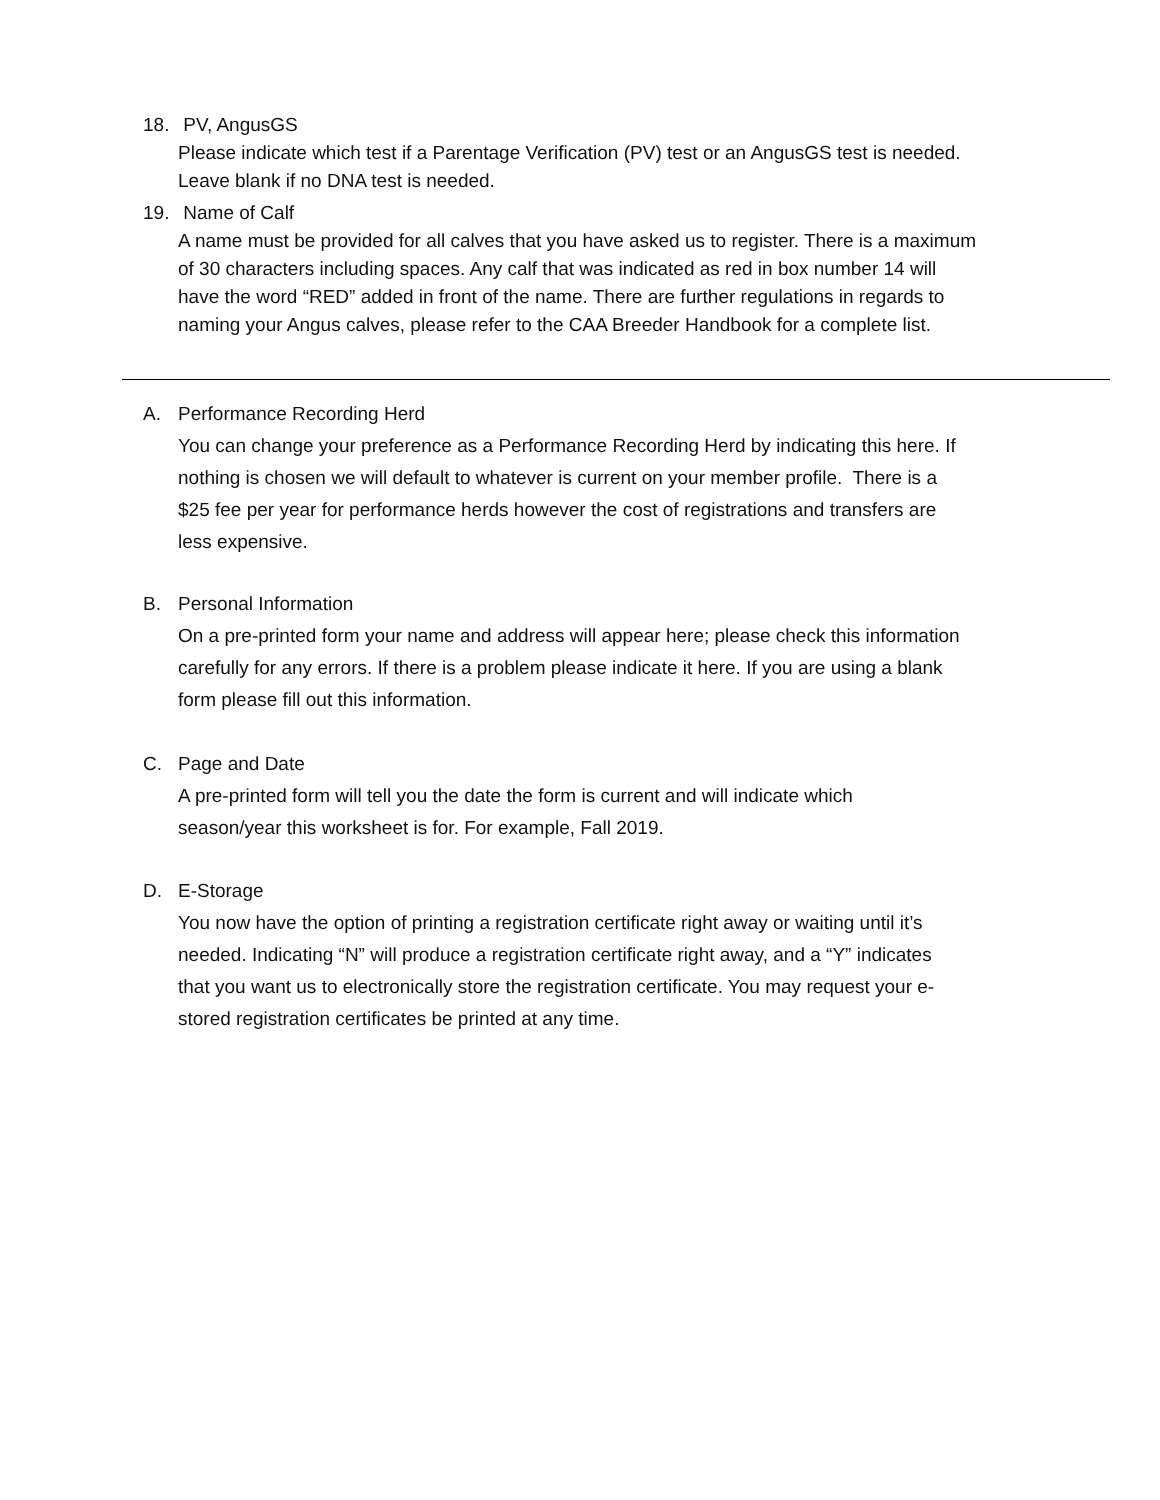18. PV, AngusGS
Please indicate which test if a Parentage Verification (PV) test or an AngusGS test is needed.
Leave blank if no DNA test is needed.
19. Name of Calf
A name must be provided for all calves that you have asked us to register. There is a maximum
of 30 characters including spaces. Any calf that was indicated as red in box number 14 will
have the word “RED” added in front of the name. There are further regulations in regards to
naming your Angus calves, please refer to the CAA Breeder Handbook for a complete list.
A. Performance Recording Herd
You can change your preference as a Performance Recording Herd by indicating this here. If
nothing is chosen we will default to whatever is current on your member profile. There is a
$25 fee per year for performance herds however the cost of registrations and transfers are
less expensive.
B. Personal Information
On a pre-printed form your name and address will appear here; please check this information
carefully for any errors. If there is a problem please indicate it here. If you are using a blank
form please fill out this information.
C. Page and Date
A pre-printed form will tell you the date the form is current and will indicate which
season/year this worksheet is for. For example, Fall 2019.
D. E-Storage
You now have the option of printing a registration certificate right away or waiting until it’s
needed. Indicating “N” will produce a registration certificate right away, and a “Y” indicates
that you want us to electronically store the registration certificate. You may request your e-
stored registration certificates be printed at any time.